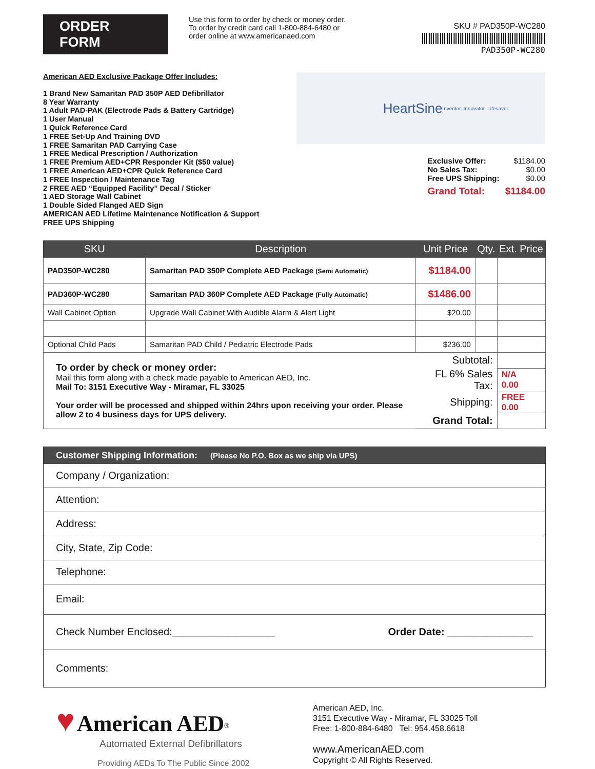ORDER FORM
Use this form to order by check or money order.
To order by credit card call 1-800-884-6480 or
order online at www.americanaed.com
SKU # PAD350P-WC280
PAD350P-WC280
American AED Exclusive Package Offer Includes:
1 Brand New Samaritan PAD 350P AED Defibrillator
8 Year Warranty
1 Adult PAD-PAK (Electrode Pads & Battery Cartridge)
1 User Manual
1 Quick Reference Card
1 FREE Set-Up And Training DVD
1 FREE Samaritan PAD Carrying Case
1 FREE Medical Prescription / Authorization
1 FREE Premium AED+CPR Responder Kit ($50 value)
1 FREE American AED+CPR Quick Reference Card
1 FREE Inspection / Maintenance Tag
2 FREE AED “Equipped Facility” Decal / Sticker
1 AED Storage Wall Cabinet
1 Double Sided Flanged AED Sign
AMERICAN AED Lifetime Maintenance Notification & Support
FREE UPS Shipping
HeartSine
Inventor. Innovator. Lifesaver.
Exclusive Offer: $1184.00
No Sales Tax: $0.00
Free UPS Shipping: $0.00
Grand Total: $1184.00
| SKU | Description | Unit Price | Qty. | Ext. Price |
| --- | --- | --- | --- | --- |
| PAD350P-WC280 | Samaritan PAD 350P Complete AED Package (Semi Automatic) | $1184.00 | | |
| PAD360P-WC280 | Samaritan PAD 360P Complete AED Package (Fully Automatic) | $1486.00 | | |
| Wall Cabinet Option | Upgrade Wall Cabinet With Audible Alarm & Alert Light | $20.00 | | |
| Optional Child Pads | Samaritan PAD Child / Pediatric Electrode Pads | $236.00 | | |
| To order by check or money order: Mail this form along with a check made payable to American AED, Inc. Mail To: 3151 Executive Way - Miramar, FL 33025 Your order will be processed and shipped within 24hrs upon receiving your order. Please allow 2 to 4 business days for UPS delivery. | | Subtotal: | | |
| | | FL 6% Sales Tax: | | N/A 0.00 |
| | | Shipping: | | FREE 0.00 |
| | | Grand Total: | | |
| Customer Shipping Information: (Please No P.O. Box as we ship via UPS) | |
| --- | --- |
| Company / Organization: | |
| Attention: | |
| Address: | |
| City, State, Zip Code: | |
| Telephone: | |
| Email: | |
| Check Number Enclosed:__________________ | Order Date: _______________ |
| Comments: | |
♥ American AED<sup>®</sup>
Automated External Defibrillators
Providing AEDs To The Public Since 2002
American AED, Inc.
3151 Executive Way - Miramar, FL 33025 Toll
Free: 1-800-884-6480 Tel: 954.458.6618
www.AmericanAED.com
Copyright © All Rights Reserved.